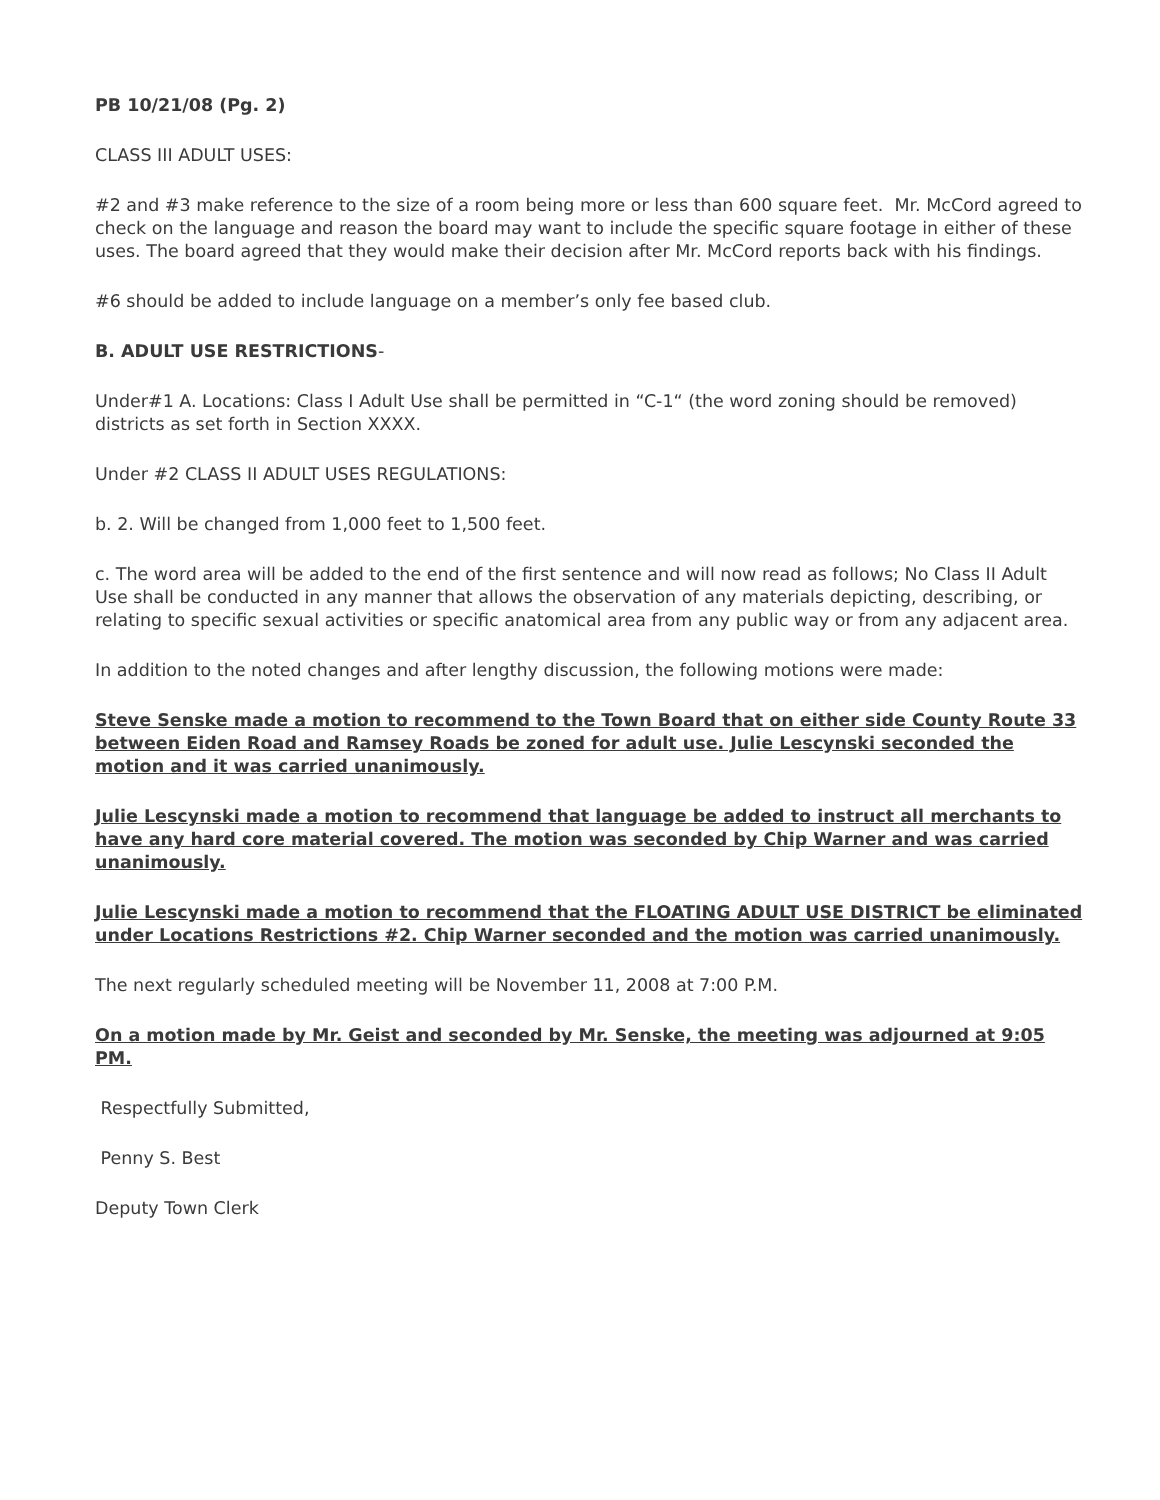PB 10/21/08 (Pg. 2)
CLASS III ADULT USES:
#2 and #3 make reference to the size of a room being more or less than 600 square feet. Mr. McCord agreed to check on the language and reason the board may want to include the specific square footage in either of these uses. The board agreed that they would make their decision after Mr. McCord reports back with his findings.
#6 should be added to include language on a member’s only fee based club.
B. ADULT USE RESTRICTIONS-
Under#1 A. Locations: Class I Adult Use shall be permitted in “C-1“ (the word zoning should be removed) districts as set forth in Section XXXX.
Under #2 CLASS II ADULT USES REGULATIONS:
b. 2. Will be changed from 1,000 feet to 1,500 feet.
c. The word area will be added to the end of the first sentence and will now read as follows; No Class II Adult Use shall be conducted in any manner that allows the observation of any materials depicting, describing, or relating to specific sexual activities or specific anatomical area from any public way or from any adjacent area.
In addition to the noted changes and after lengthy discussion, the following motions were made:
Steve Senske made a motion to recommend to the Town Board that on either side County Route 33 between Eiden Road and Ramsey Roads be zoned for adult use. Julie Lescynski seconded the motion and it was carried unanimously.
Julie Lescynski made a motion to recommend that language be added to instruct all merchants to have any hard core material covered. The motion was seconded by Chip Warner and was carried unanimously.
Julie Lescynski made a motion to recommend that the FLOATING ADULT USE DISTRICT be eliminated under Locations Restrictions #2. Chip Warner seconded and the motion was carried unanimously.
The next regularly scheduled meeting will be November 11, 2008 at 7:00 P.M.
On a motion made by Mr. Geist and seconded by Mr. Senske, the meeting was adjourned at 9:05 PM.
Respectfully Submitted,
Penny S. Best
Deputy Town Clerk